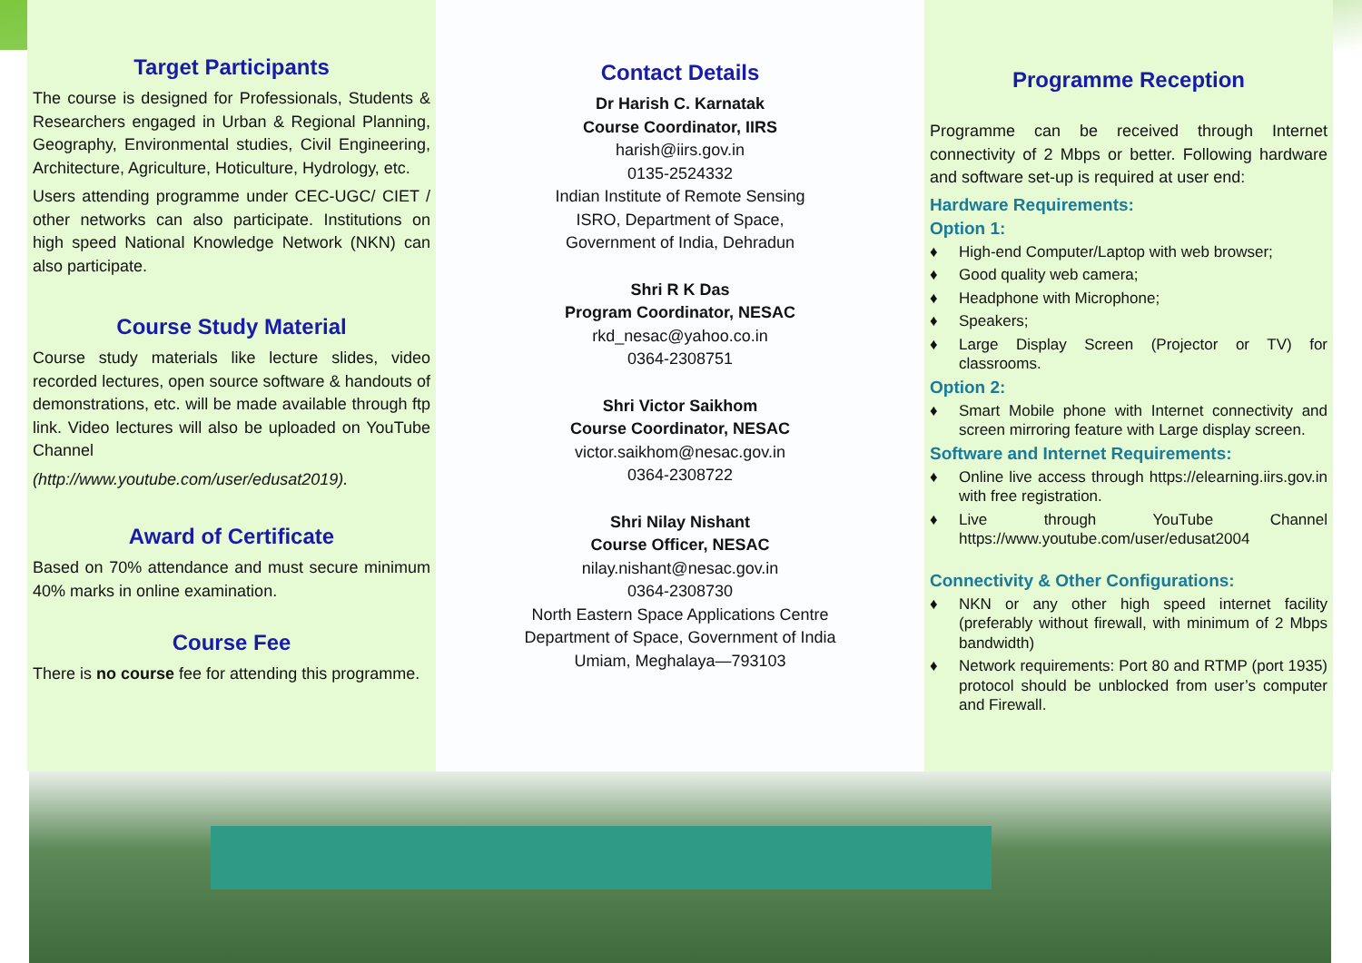Target Participants
The course is designed for Professionals, Students & Researchers engaged in Urban & Regional Planning, Geography, Environmental studies, Civil Engineering, Architecture, Agriculture, Hoticulture, Hydrology, etc.
Users attending programme under CEC-UGC/ CIET / other networks can also participate. Institutions on high speed National Knowledge Network (NKN) can also participate.
Course Study Material
Course study materials like lecture slides, video recorded lectures, open source software & handouts of demonstrations, etc. will be made available through ftp link. Video lectures will also be uploaded on YouTube Channel
(http://www.youtube.com/user/edusat2019).
Award of Certificate
Based on 70% attendance and must secure minimum 40% marks in online examination.
Course Fee
There is no course fee for attending this programme.
Contact Details
Dr Harish C. Karnatak
Course Coordinator, IIRS
harish@iirs.gov.in
0135-2524332
Indian Institute of Remote Sensing
ISRO, Department of Space,
Government of India, Dehradun
Shri R K Das
Program Coordinator, NESAC
rkd_nesac@yahoo.co.in
0364-2308751
Shri Victor Saikhom
Course Coordinator, NESAC
victor.saikhom@nesac.gov.in
0364-2308722
Shri Nilay Nishant
Course Officer, NESAC
nilay.nishant@nesac.gov.in
0364-2308730
North Eastern Space Applications Centre
Department of Space, Government of India
Umiam, Meghalaya—793103
Programme Reception
Programme can be received through Internet connectivity of 2 Mbps or better. Following hardware and software set-up is required at user end:
Hardware Requirements:
Option 1:
♦ High-end Computer/Laptop with web browser;
♦ Good quality web camera;
♦ Headphone with Microphone;
♦ Speakers;
♦ Large Display Screen (Projector or TV) for classrooms.
Option 2:
♦ Smart Mobile phone with Internet connectivity and screen mirroring feature with Large display screen.
Software and Internet Requirements:
♦ Online live access through https://elearning.iirs.gov.in with free registration.
♦ Live through YouTube Channel https://www.youtube.com/user/edusat2004
Connectivity & Other Configurations:
♦ NKN or any other high speed internet facility (preferably without firewall, with minimum of 2 Mbps bandwidth)
♦ Network requirements: Port 80 and RTMP (port 1935) protocol should be unblocked from user’s computer and Firewall.